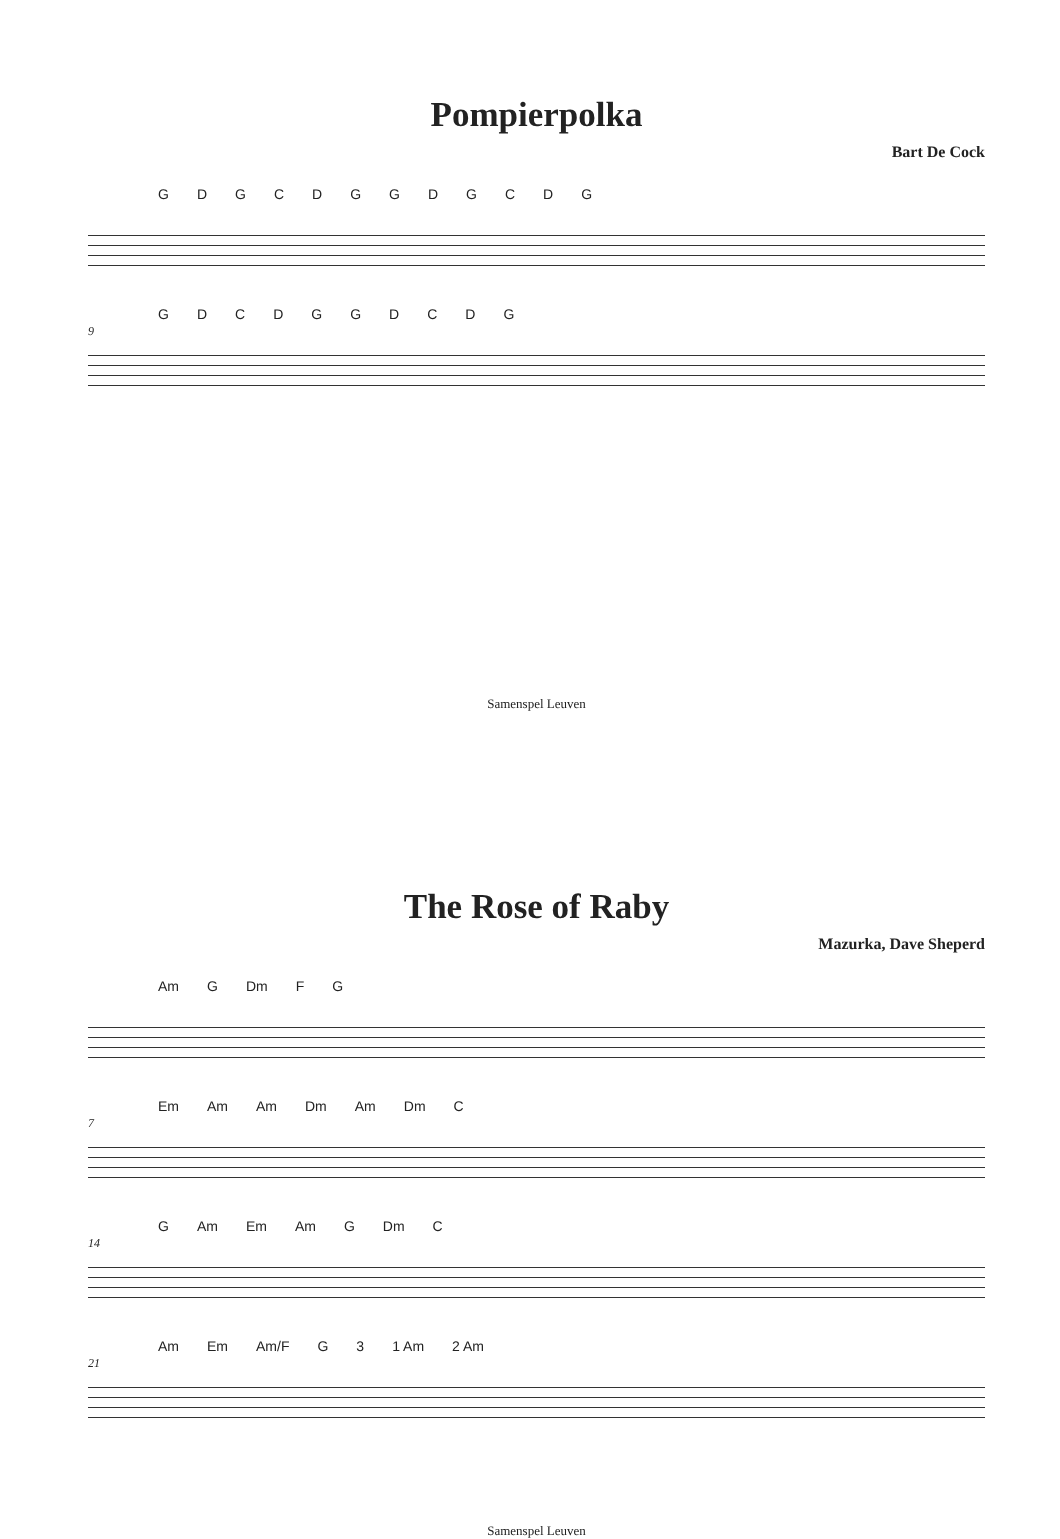Pompierpolka
Bart De Cock
GDGCDGGDGCDG
9
GDCDGGDCDG
Samenspel Leuven
The Rose of Raby
Mazurka, Dave Sheperd
Am G Dm FG
7
Em Am Am Dm Am Dm C
14
G Am Em Am G Dm C
21
Am Em Am/F G 3 1 Am 2 Am
Samenspel Leuven